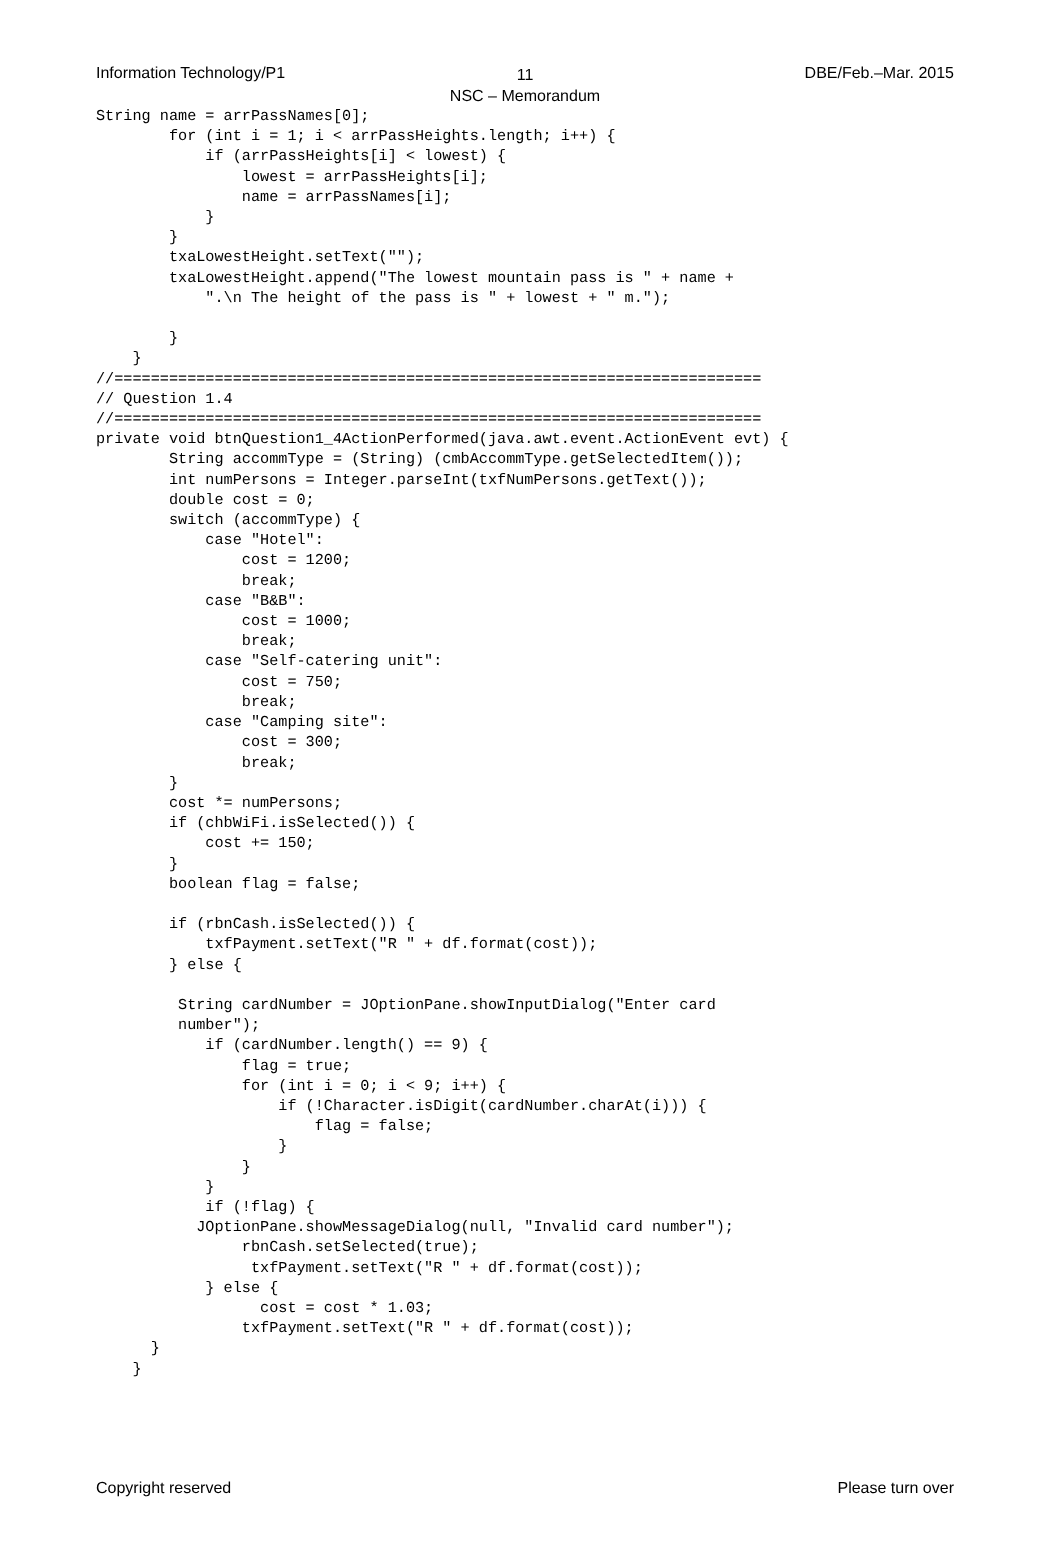Information Technology/P1 DBE/Feb.–Mar. 2015
11
NSC – Memorandum
String name = arrPassNames[0];
        for (int i = 1; i < arrPassHeights.length; i++) {
            if (arrPassHeights[i] < lowest) {
                lowest = arrPassHeights[i];
                name = arrPassNames[i];
            }
        }
        txaLowestHeight.setText("");
        txaLowestHeight.append("The lowest mountain pass is " + name +
            ".\n The height of the pass is " + lowest + " m.");

        }
    }
//=======================================================================
// Question 1.4
//=======================================================================
private void btnQuestion1_4ActionPerformed(java.awt.event.ActionEvent evt) {
        String accommType = (String) (cmbAccommType.getSelectedItem());
        int numPersons = Integer.parseInt(txfNumPersons.getText());
        double cost = 0;
        switch (accommType) {
            case "Hotel":
                cost = 1200;
                break;
            case "B&B":
                cost = 1000;
                break;
            case "Self-catering unit":
                cost = 750;
                break;
            case "Camping site":
                cost = 300;
                break;
        }
        cost *= numPersons;
        if (chbWiFi.isSelected()) {
            cost += 150;
        }
        boolean flag = false;

        if (rbnCash.isSelected()) {
            txfPayment.setText("R " + df.format(cost));
        } else {

         String cardNumber = JOptionPane.showInputDialog("Enter card
         number");
            if (cardNumber.length() == 9) {
                flag = true;
                for (int i = 0; i < 9; i++) {
                    if (!Character.isDigit(cardNumber.charAt(i))) {
                        flag = false;
                    }
                }
            }
            if (!flag) {
           JOptionPane.showMessageDialog(null, "Invalid card number");
                rbnCash.setSelected(true);
                 txfPayment.setText("R " + df.format(cost));
            } else {
                  cost = cost * 1.03;
                txfPayment.setText("R " + df.format(cost));
      }
    }
Copyright reserved Please turn over